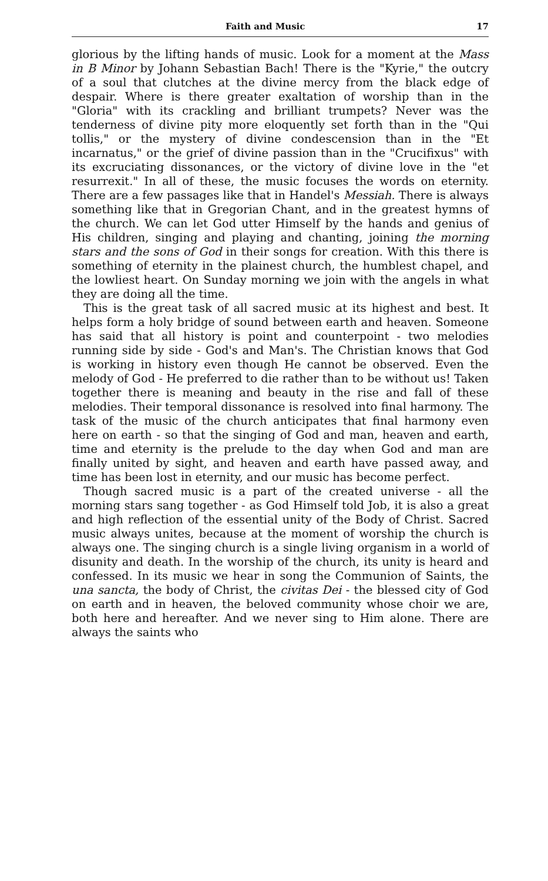Faith and Music 17
glorious by the lifting hands of music. Look for a moment at the Mass in B Minor by Johann Sebastian Bach! There is the "Kyrie," the outcry of a soul that clutches at the divine mercy from the black edge of despair. Where is there greater exaltation of worship than in the "Gloria" with its crackling and brilliant trumpets? Never was the tenderness of divine pity more eloquently set forth than in the "Qui tollis," or the mystery of divine condescension than in the "Et incarnatus," or the grief of divine passion than in the "Crucifixus" with its excruciating dissonances, or the victory of divine love in the "et resurrexit." In all of these, the music focuses the words on eternity. There are a few passages like that in Handel's Messiah. There is always something like that in Gregorian Chant, and in the greatest hymns of the church. We can let God utter Himself by the hands and genius of His children, singing and playing and chanting, joining the morning stars and the sons of God in their songs for creation. With this there is something of eternity in the plainest church, the humblest chapel, and the lowliest heart. On Sunday morning we join with the angels in what they are doing all the time.
This is the great task of all sacred music at its highest and best. It helps form a holy bridge of sound between earth and heaven. Someone has said that all history is point and counterpoint - two melodies running side by side - God's and Man's. The Christian knows that God is working in history even though He cannot be observed. Even the melody of God - He preferred to die rather than to be without us! Taken together there is meaning and beauty in the rise and fall of these melodies. Their temporal dissonance is resolved into final harmony. The task of the music of the church anticipates that final harmony even here on earth - so that the singing of God and man, heaven and earth, time and eternity is the prelude to the day when God and man are finally united by sight, and heaven and earth have passed away, and time has been lost in eternity, and our music has become perfect.
Though sacred music is a part of the created universe - all the morning stars sang together - as God Himself told Job, it is also a great and high reflection of the essential unity of the Body of Christ. Sacred music always unites, because at the moment of worship the church is always one. The singing church is a single living organism in a world of disunity and death. In the worship of the church, its unity is heard and confessed. In its music we hear in song the Communion of Saints, the una sancta, the body of Christ, the civitas Dei - the blessed city of God on earth and in heaven, the beloved community whose choir we are, both here and hereafter. And we never sing to Him alone. There are always the saints who